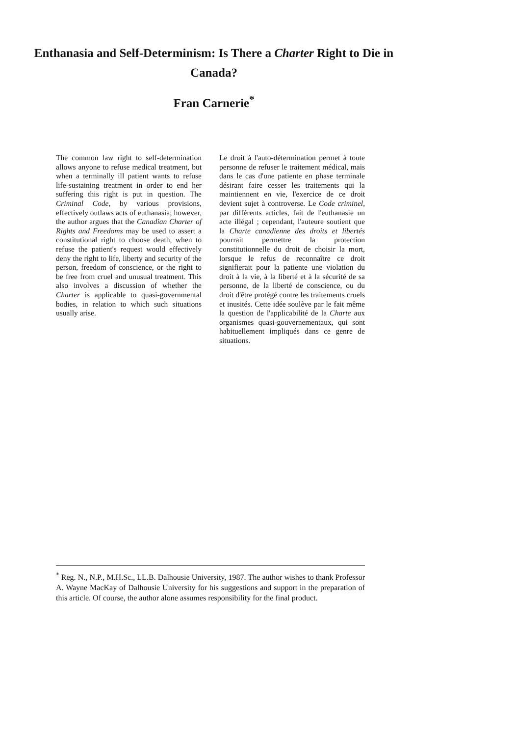Enthanasia and Self-Determinism: Is There a Charter Right to Die in Canada?
Fran Carnerie<sup>*</sup>
The common law right to self-determination allows anyone to refuse medical treatment, but when a terminally ill patient wants to refuse life-sustaining treatment in order to end her suffering this right is put in question. The Criminal Code, by various provisions, effectively outlaws acts of euthanasia; however, the author argues that the Canadian Charter of Rights and Freedoms may be used to assert a constitutional right to choose death, when to refuse the patient's request would effectively deny the right to life, liberty and security of the person, freedom of conscience, or the right to be free from cruel and unusual treatment. This also involves a discussion of whether the Charter is applicable to quasi-governmental bodies, in relation to which such situations usually arise.
Le droit à l'auto-détermination permet à toute personne de refuser le traitement médical, mais dans le cas d'une patiente en phase terminale désirant faire cesser les traitements qui la maintiennent en vie, l'exercice de ce droit devient sujet à controverse. Le Code criminel, par différents articles, fait de l'euthanasie un acte illégal ; cependant, l'auteure soutient que la Charte canadienne des droits et libertés pourrait permettre la protection constitutionnelle du droit de choisir la mort, lorsque le refus de reconnaître ce droit signifierait pour la patiente une violation du droit à la vie, à la liberté et à la sécurité de sa personne, de la liberté de conscience, ou du droit d'être protégé contre les traitements cruels et inusités. Cette idée soulève par le fait même la question de l'applicabilité de la Charte aux organismes quasi-gouvernementaux, qui sont habituellement impliqués dans ce genre de situations.
<sup>*</sup> Reg. N., N.P., M.H.Sc., LL.B. Dalhousie University, 1987. The author wishes to thank Professor A. Wayne MacKay of Dalhousie University for his suggestions and support in the preparation of this article. Of course, the author alone assumes responsibility for the final product.